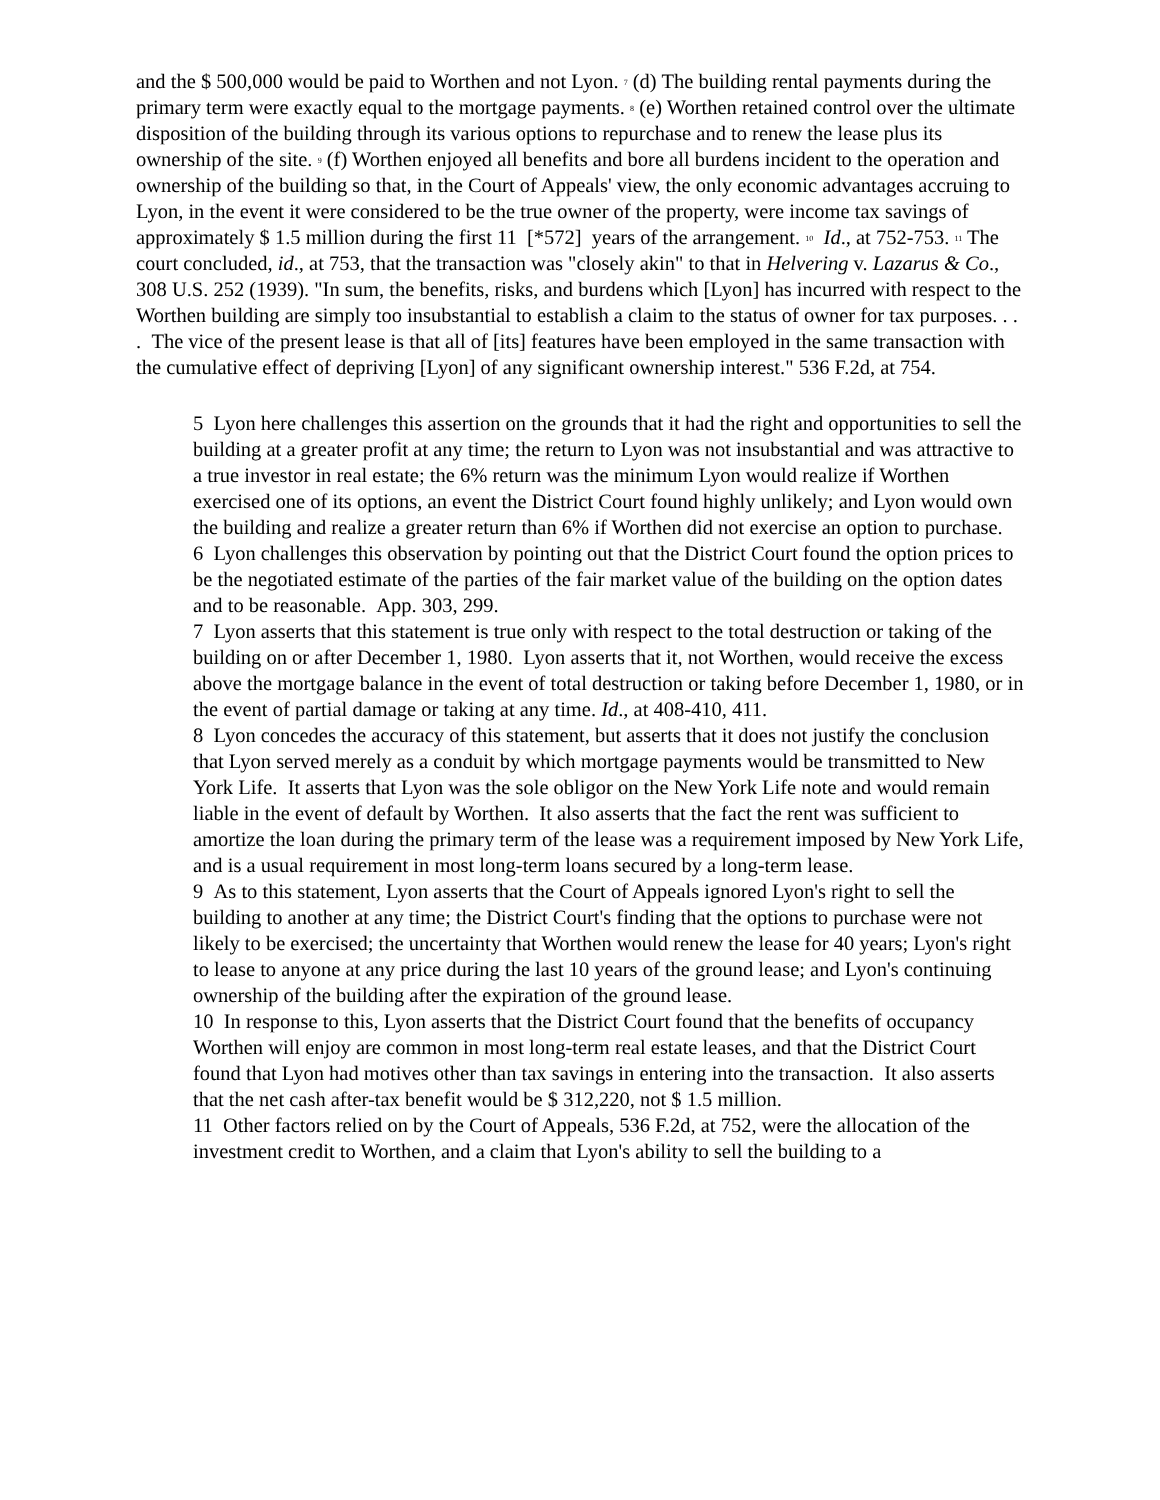and the $ 500,000 would be paid to Worthen and not Lyon. <sup>7</sup> (d) The building rental payments during the primary term were exactly equal to the mortgage payments. <sup>8</sup> (e) Worthen retained control over the ultimate disposition of the building through its various options to repurchase and to renew the lease plus its ownership of the site. <sup>9</sup> (f) Worthen enjoyed all benefits and bore all burdens incident to the operation and ownership of the building so that, in the Court of Appeals' view, the only economic advantages accruing to Lyon, in the event it were considered to be the true owner of the property, were income tax savings of approximately $ 1.5 million during the first 11 [*572] years of the arrangement. <sup>10</sup> Id., at 752-753. <sup>11</sup> The court concluded, id., at 753, that the transaction was "closely akin" to that in Helvering v. Lazarus & Co., 308 U.S. 252 (1939). "In sum, the benefits, risks, and burdens which [Lyon] has incurred with respect to the Worthen building are simply too insubstantial to establish a claim to the status of owner for tax purposes. . . . The vice of the present lease is that all of [its] features have been employed in the same transaction with the cumulative effect of depriving [Lyon] of any significant ownership interest." 536 F.2d, at 754.
5 Lyon here challenges this assertion on the grounds that it had the right and opportunities to sell the building at a greater profit at any time; the return to Lyon was not insubstantial and was attractive to a true investor in real estate; the 6% return was the minimum Lyon would realize if Worthen exercised one of its options, an event the District Court found highly unlikely; and Lyon would own the building and realize a greater return than 6% if Worthen did not exercise an option to purchase.
6 Lyon challenges this observation by pointing out that the District Court found the option prices to be the negotiated estimate of the parties of the fair market value of the building on the option dates and to be reasonable. App. 303, 299.
7 Lyon asserts that this statement is true only with respect to the total destruction or taking of the building on or after December 1, 1980. Lyon asserts that it, not Worthen, would receive the excess above the mortgage balance in the event of total destruction or taking before December 1, 1980, or in the event of partial damage or taking at any time. Id., at 408-410, 411.
8 Lyon concedes the accuracy of this statement, but asserts that it does not justify the conclusion that Lyon served merely as a conduit by which mortgage payments would be transmitted to New York Life. It asserts that Lyon was the sole obligor on the New York Life note and would remain liable in the event of default by Worthen. It also asserts that the fact the rent was sufficient to amortize the loan during the primary term of the lease was a requirement imposed by New York Life, and is a usual requirement in most long-term loans secured by a long-term lease.
9 As to this statement, Lyon asserts that the Court of Appeals ignored Lyon's right to sell the building to another at any time; the District Court's finding that the options to purchase were not likely to be exercised; the uncertainty that Worthen would renew the lease for 40 years; Lyon's right to lease to anyone at any price during the last 10 years of the ground lease; and Lyon's continuing ownership of the building after the expiration of the ground lease.
10 In response to this, Lyon asserts that the District Court found that the benefits of occupancy Worthen will enjoy are common in most long-term real estate leases, and that the District Court found that Lyon had motives other than tax savings in entering into the transaction. It also asserts that the net cash after-tax benefit would be $ 312,220, not $ 1.5 million.
11 Other factors relied on by the Court of Appeals, 536 F.2d, at 752, were the allocation of the investment credit to Worthen, and a claim that Lyon's ability to sell the building to a